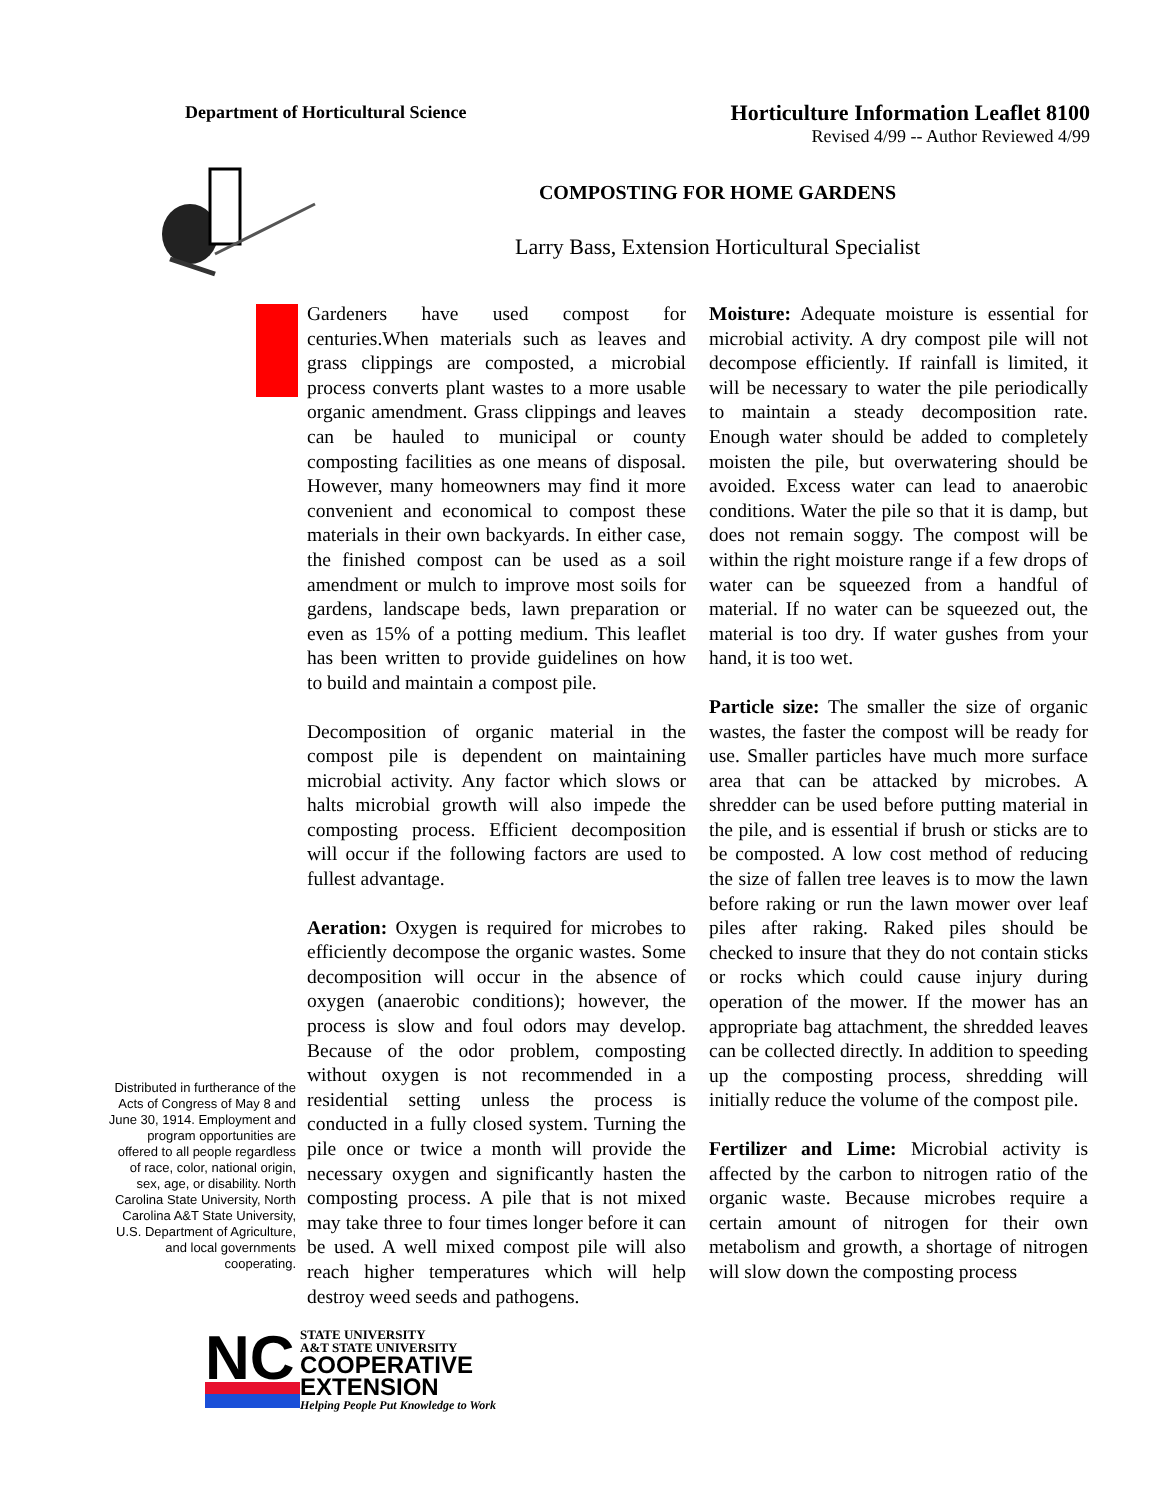Department of Horticultural Science
Horticulture Information Leaflet 8100
Revised 4/99 -- Author Reviewed 4/99
COMPOSTING FOR HOME GARDENS
Larry Bass, Extension Horticultural Specialist
Distributed in furtherance of the Acts of Congress of May 8 and June 30, 1914. Employment and program opportunities are offered to all people regardless of race, color, national origin, sex, age, or disability. North Carolina State University, North Carolina A&T State University, U.S. Department of Agriculture, and local governments cooperating.
Gardeners have used compost for centuries.When materials such as leaves and grass clippings are composted, a microbial process converts plant wastes to a more usable organic amendment. Grass clippings and leaves can be hauled to municipal or county composting facilities as one means of disposal. However, many homeowners may find it more convenient and economical to compost these materials in their own backyards. In either case, the finished compost can be used as a soil amendment or mulch to improve most soils for gardens, landscape beds, lawn preparation or even as 15% of a potting medium. This leaflet has been written to provide guidelines on how to build and maintain a compost pile.
Decomposition of organic material in the compost pile is dependent on maintaining microbial activity. Any factor which slows or halts microbial growth will also impede the composting process. Efficient decomposition will occur if the following factors are used to fullest advantage.
Aeration: Oxygen is required for microbes to efficiently decompose the organic wastes. Some decomposition will occur in the absence of oxygen (anaerobic conditions); however, the process is slow and foul odors may develop. Because of the odor problem, composting without oxygen is not recommended in a residential setting unless the process is conducted in a fully closed system. Turning the pile once or twice a month will provide the necessary oxygen and significantly hasten the composting process. A pile that is not mixed may take three to four times longer before it can be used. A well mixed compost pile will also reach higher temperatures which will help destroy weed seeds and pathogens.
Moisture: Adequate moisture is essential for microbial activity. A dry compost pile will not decompose efficiently. If rainfall is limited, it will be necessary to water the pile periodically to maintain a steady decomposition rate. Enough water should be added to completely moisten the pile, but overwatering should be avoided. Excess water can lead to anaerobic conditions. Water the pile so that it is damp, but does not remain soggy. The compost will be within the right moisture range if a few drops of water can be squeezed from a handful of material. If no water can be squeezed out, the material is too dry. If water gushes from your hand, it is too wet.
Particle size: The smaller the size of organic wastes, the faster the compost will be ready for use. Smaller particles have much more surface area that can be attacked by microbes. A shredder can be used before putting material in the pile, and is essential if brush or sticks are to be composted. A low cost method of reducing the size of fallen tree leaves is to mow the lawn before raking or run the lawn mower over leaf piles after raking. Raked piles should be checked to insure that they do not contain sticks or rocks which could cause injury during operation of the mower. If the mower has an appropriate bag attachment, the shredded leaves can be collected directly. In addition to speeding up the composting process, shredding will initially reduce the volume of the compost pile.
Fertilizer and Lime: Microbial activity is affected by the carbon to nitrogen ratio of the organic waste. Because microbes require a certain amount of nitrogen for their own metabolism and growth, a shortage of nitrogen will slow down the composting process
NC
STATE UNIVERSITY
A&T STATE UNIVERSITY
COOPERATIVE
EXTENSION
Helping People Put Knowledge to Work